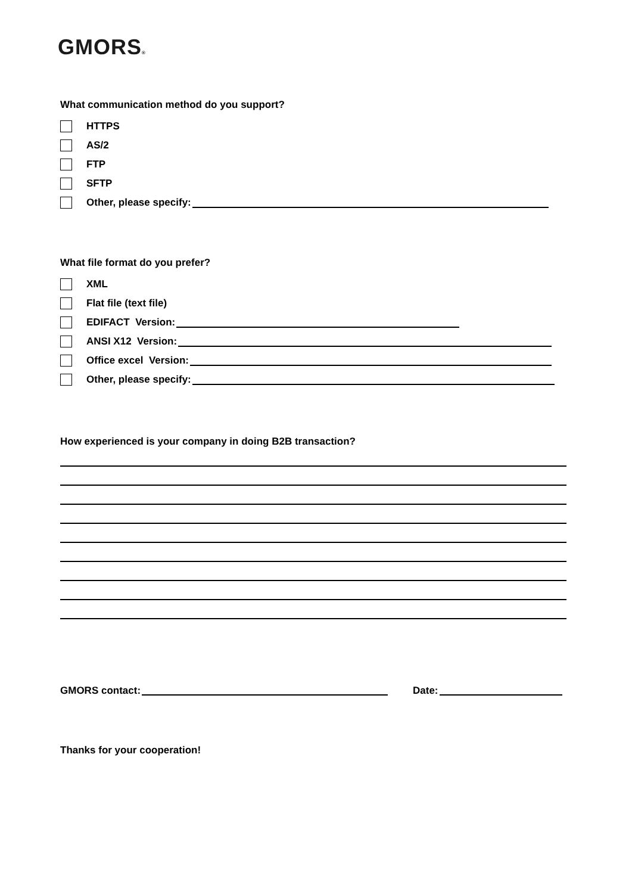GMORS®
What communication method do you support?
HTTPS
AS/2
FTP
SFTP
Other, please specify:
What file format do you prefer?
XML
Flat file (text file)
EDIFACT Version:
ANSI X12 Version:
Office excel Version:
Other, please specify:
How experienced is your company in doing B2B transaction?
GMORS contact: Date:
Thanks for your cooperation!